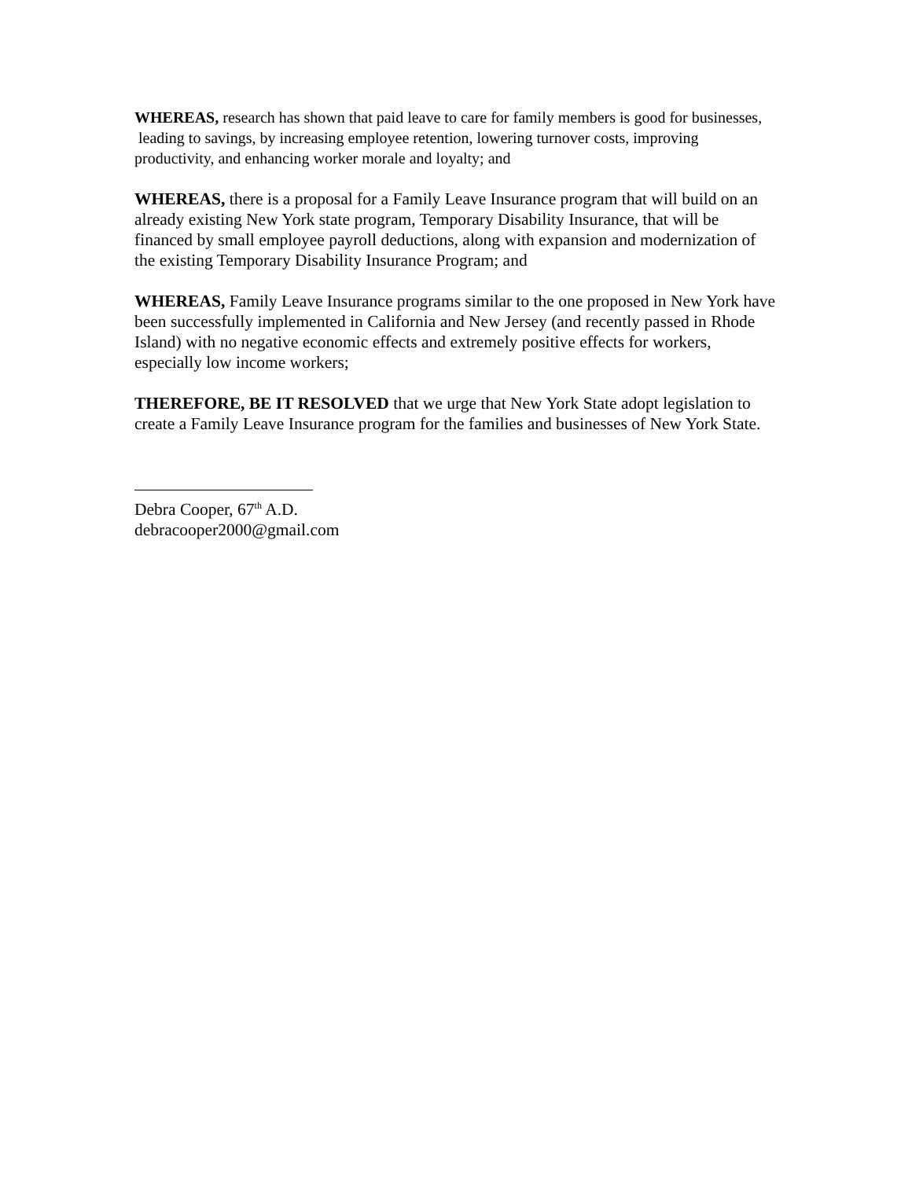WHEREAS, research has shown that paid leave to care for family members is good for businesses, leading to savings, by increasing employee retention, lowering turnover costs, improving productivity, and enhancing worker morale and loyalty; and
WHEREAS, there is a proposal for a Family Leave Insurance program that will build on an already existing New York state program, Temporary Disability Insurance, that will be financed by small employee payroll deductions, along with expansion and modernization of the existing Temporary Disability Insurance Program; and
WHEREAS, Family Leave Insurance programs similar to the one proposed in New York have been successfully implemented in California and New Jersey (and recently passed in Rhode Island) with no negative economic effects and extremely positive effects for workers, especially low income workers;
THEREFORE, BE IT RESOLVED that we urge that New York State adopt legislation to create a Family Leave Insurance program for the families and businesses of New York State.
Debra Cooper, 67<sup>th</sup> A.D.
debracooper2000@gmail.com